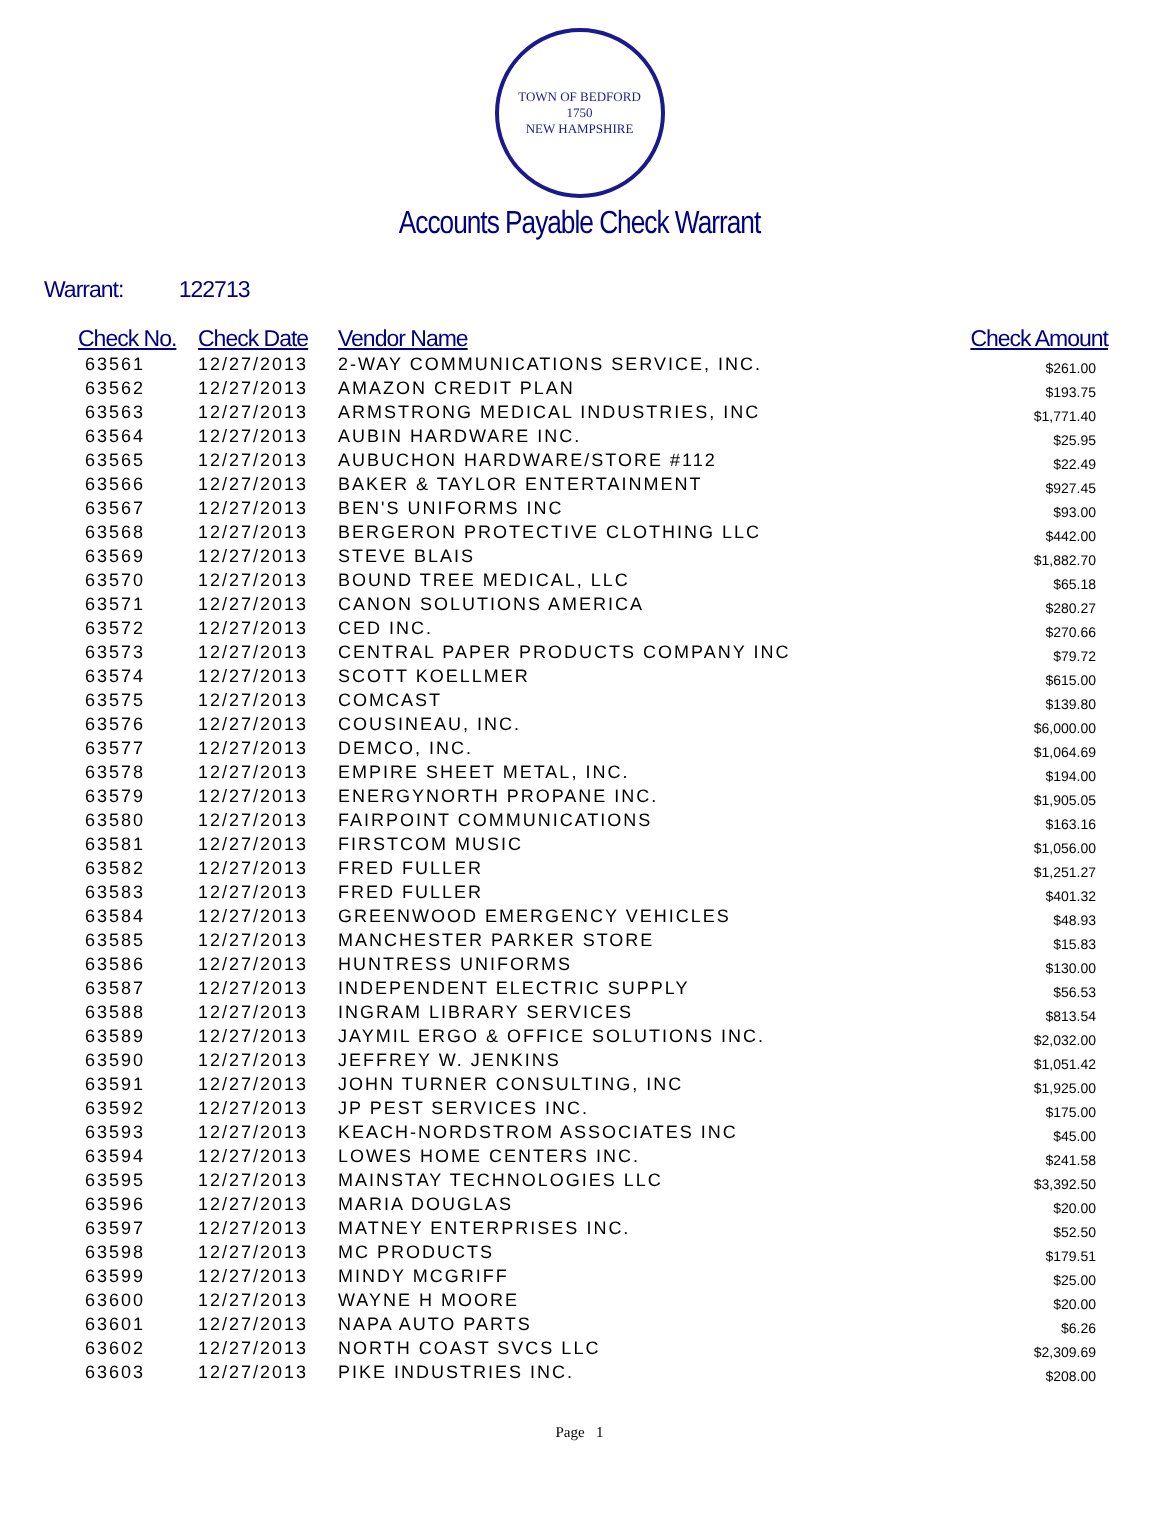TOWN OF BEDFORD
1750
NEW HAMPSHIRE
Accounts Payable Check Warrant
Warrant: 122713
| Check No. | Check Date | Vendor Name | Check Amount |
| --- | --- | --- | --- |
| 63561 | 12/27/2013 | 2-WAY COMMUNICATIONS SERVICE, INC. | $261.00 |
| 63562 | 12/27/2013 | AMAZON CREDIT PLAN | $193.75 |
| 63563 | 12/27/2013 | ARMSTRONG MEDICAL INDUSTRIES, INC | $1,771.40 |
| 63564 | 12/27/2013 | AUBIN HARDWARE INC. | $25.95 |
| 63565 | 12/27/2013 | AUBUCHON HARDWARE/STORE #112 | $22.49 |
| 63566 | 12/27/2013 | BAKER & TAYLOR ENTERTAINMENT | $927.45 |
| 63567 | 12/27/2013 | BEN'S UNIFORMS INC | $93.00 |
| 63568 | 12/27/2013 | BERGERON PROTECTIVE CLOTHING LLC | $442.00 |
| 63569 | 12/27/2013 | STEVE BLAIS | $1,882.70 |
| 63570 | 12/27/2013 | BOUND TREE MEDICAL, LLC | $65.18 |
| 63571 | 12/27/2013 | CANON SOLUTIONS AMERICA | $280.27 |
| 63572 | 12/27/2013 | CED INC. | $270.66 |
| 63573 | 12/27/2013 | CENTRAL PAPER PRODUCTS COMPANY INC | $79.72 |
| 63574 | 12/27/2013 | SCOTT KOELLMER | $615.00 |
| 63575 | 12/27/2013 | COMCAST | $139.80 |
| 63576 | 12/27/2013 | COUSINEAU, INC. | $6,000.00 |
| 63577 | 12/27/2013 | DEMCO, INC. | $1,064.69 |
| 63578 | 12/27/2013 | EMPIRE SHEET METAL, INC. | $194.00 |
| 63579 | 12/27/2013 | ENERGYNORTH PROPANE INC. | $1,905.05 |
| 63580 | 12/27/2013 | FAIRPOINT COMMUNICATIONS | $163.16 |
| 63581 | 12/27/2013 | FIRSTCOM MUSIC | $1,056.00 |
| 63582 | 12/27/2013 | FRED FULLER | $1,251.27 |
| 63583 | 12/27/2013 | FRED FULLER | $401.32 |
| 63584 | 12/27/2013 | GREENWOOD EMERGENCY VEHICLES | $48.93 |
| 63585 | 12/27/2013 | MANCHESTER PARKER STORE | $15.83 |
| 63586 | 12/27/2013 | HUNTRESS UNIFORMS | $130.00 |
| 63587 | 12/27/2013 | INDEPENDENT ELECTRIC SUPPLY | $56.53 |
| 63588 | 12/27/2013 | INGRAM LIBRARY SERVICES | $813.54 |
| 63589 | 12/27/2013 | JAYMIL ERGO & OFFICE SOLUTIONS INC. | $2,032.00 |
| 63590 | 12/27/2013 | JEFFREY W. JENKINS | $1,051.42 |
| 63591 | 12/27/2013 | JOHN TURNER CONSULTING, INC | $1,925.00 |
| 63592 | 12/27/2013 | JP PEST SERVICES INC. | $175.00 |
| 63593 | 12/27/2013 | KEACH-NORDSTROM ASSOCIATES INC | $45.00 |
| 63594 | 12/27/2013 | LOWES HOME CENTERS INC. | $241.58 |
| 63595 | 12/27/2013 | MAINSTAY TECHNOLOGIES LLC | $3,392.50 |
| 63596 | 12/27/2013 | MARIA DOUGLAS | $20.00 |
| 63597 | 12/27/2013 | MATNEY ENTERPRISES INC. | $52.50 |
| 63598 | 12/27/2013 | MC PRODUCTS | $179.51 |
| 63599 | 12/27/2013 | MINDY MCGRIFF | $25.00 |
| 63600 | 12/27/2013 | WAYNE H MOORE | $20.00 |
| 63601 | 12/27/2013 | NAPA AUTO PARTS | $6.26 |
| 63602 | 12/27/2013 | NORTH COAST SVCS LLC | $2,309.69 |
| 63603 | 12/27/2013 | PIKE INDUSTRIES INC. | $208.00 |
Page 1